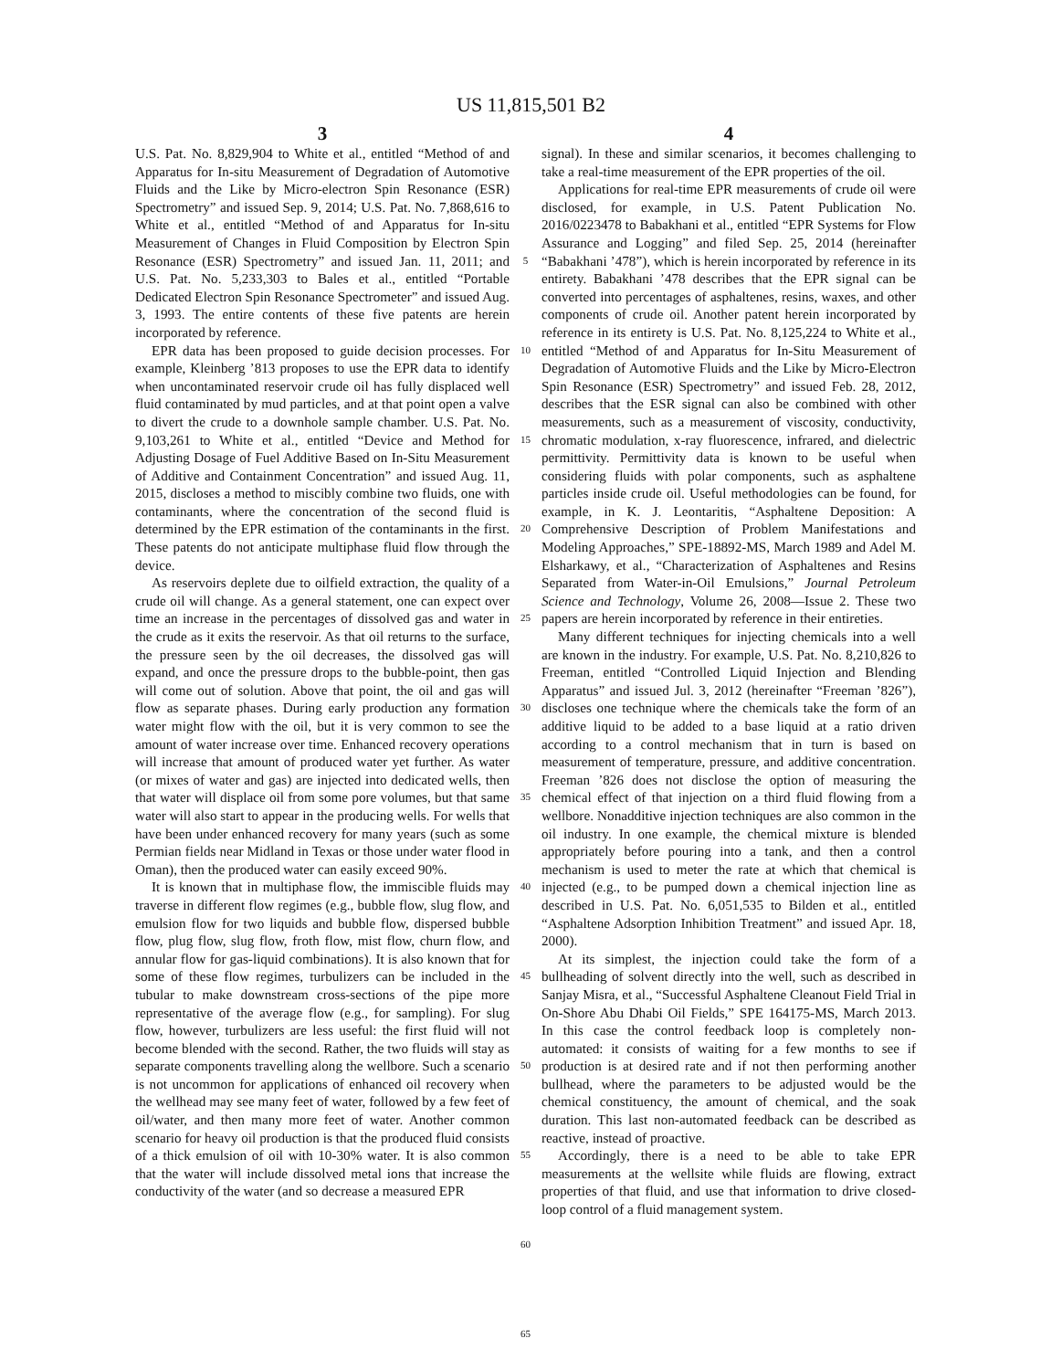US 11,815,501 B2
3
U.S. Pat. No. 8,829,904 to White et al., entitled “Method of and Apparatus for In-situ Measurement of Degradation of Automotive Fluids and the Like by Micro-electron Spin Resonance (ESR) Spectrometry” and issued Sep. 9, 2014; U.S. Pat. No. 7,868,616 to White et al., entitled “Method of and Apparatus for In-situ Measurement of Changes in Fluid Composition by Electron Spin Resonance (ESR) Spectrometry” and issued Jan. 11, 2011; and U.S. Pat. No. 5,233,303 to Bales et al., entitled “Portable Dedicated Electron Spin Resonance Spectrometer” and issued Aug. 3, 1993. The entire contents of these five patents are herein incorporated by reference.
EPR data has been proposed to guide decision processes. For example, Kleinberg ’813 proposes to use the EPR data to identify when uncontaminated reservoir crude oil has fully displaced well fluid contaminated by mud particles, and at that point open a valve to divert the crude to a downhole sample chamber. U.S. Pat. No. 9,103,261 to White et al., entitled “Device and Method for Adjusting Dosage of Fuel Additive Based on In-Situ Measurement of Additive and Containment Concentration” and issued Aug. 11, 2015, discloses a method to miscibly combine two fluids, one with contaminants, where the concentration of the second fluid is determined by the EPR estimation of the contaminants in the first. These patents do not anticipate multiphase fluid flow through the device.
As reservoirs deplete due to oilfield extraction, the quality of a crude oil will change. As a general statement, one can expect over time an increase in the percentages of dissolved gas and water in the crude as it exits the reservoir. As that oil returns to the surface, the pressure seen by the oil decreases, the dissolved gas will expand, and once the pressure drops to the bubble-point, then gas will come out of solution. Above that point, the oil and gas will flow as separate phases. During early production any formation water might flow with the oil, but it is very common to see the amount of water increase over time. Enhanced recovery operations will increase that amount of produced water yet further. As water (or mixes of water and gas) are injected into dedicated wells, then that water will displace oil from some pore volumes, but that same water will also start to appear in the producing wells. For wells that have been under enhanced recovery for many years (such as some Permian fields near Midland in Texas or those under water flood in Oman), then the produced water can easily exceed 90%.
It is known that in multiphase flow, the immiscible fluids may traverse in different flow regimes (e.g., bubble flow, slug flow, and emulsion flow for two liquids and bubble flow, dispersed bubble flow, plug flow, slug flow, froth flow, mist flow, churn flow, and annular flow for gas-liquid combinations). It is also known that for some of these flow regimes, turbulizers can be included in the tubular to make downstream cross-sections of the pipe more representative of the average flow (e.g., for sampling). For slug flow, however, turbulizers are less useful: the first fluid will not become blended with the second. Rather, the two fluids will stay as separate components travelling along the wellbore. Such a scenario is not uncommon for applications of enhanced oil recovery when the wellhead may see many feet of water, followed by a few feet of oil/water, and then many more feet of water. Another common scenario for heavy oil production is that the produced fluid consists of a thick emulsion of oil with 10-30% water. It is also common that the water will include dissolved metal ions that increase the conductivity of the water (and so decrease a measured EPR
5
10
15
20
25
30
35
40
45
50
55
60
65
4
signal). In these and similar scenarios, it becomes challenging to take a real-time measurement of the EPR properties of the oil.
Applications for real-time EPR measurements of crude oil were disclosed, for example, in U.S. Patent Publication No. 2016/0223478 to Babakhani et al., entitled “EPR Systems for Flow Assurance and Logging” and filed Sep. 25, 2014 (hereinafter “Babakhani ’478”), which is herein incorporated by reference in its entirety. Babakhani ’478 describes that the EPR signal can be converted into percentages of asphaltenes, resins, waxes, and other components of crude oil. Another patent herein incorporated by reference in its entirety is U.S. Pat. No. 8,125,224 to White et al., entitled “Method of and Apparatus for In-Situ Measurement of Degradation of Automotive Fluids and the Like by Micro-Electron Spin Resonance (ESR) Spectrometry” and issued Feb. 28, 2012, describes that the ESR signal can also be combined with other measurements, such as a measurement of viscosity, conductivity, chromatic modulation, x-ray fluorescence, infrared, and dielectric permittivity. Permittivity data is known to be useful when considering fluids with polar components, such as asphaltene particles inside crude oil. Useful methodologies can be found, for example, in K. J. Leontaritis, “Asphaltene Deposition: A Comprehensive Description of Problem Manifestations and Modeling Approaches,” SPE-18892-MS, March 1989 and Adel M. Elsharkawy, et al., “Characterization of Asphaltenes and Resins Separated from Water-in-Oil Emulsions,” Journal Petroleum Science and Technology, Volume 26, 2008—Issue 2. These two papers are herein incorporated by reference in their entireties.
Many different techniques for injecting chemicals into a well are known in the industry. For example, U.S. Pat. No. 8,210,826 to Freeman, entitled “Controlled Liquid Injection and Blending Apparatus” and issued Jul. 3, 2012 (hereinafter “Freeman ’826”), discloses one technique where the chemicals take the form of an additive liquid to be added to a base liquid at a ratio driven according to a control mechanism that in turn is based on measurement of temperature, pressure, and additive concentration. Freeman ’826 does not disclose the option of measuring the chemical effect of that injection on a third fluid flowing from a wellbore. Nonadditive injection techniques are also common in the oil industry. In one example, the chemical mixture is blended appropriately before pouring into a tank, and then a control mechanism is used to meter the rate at which that chemical is injected (e.g., to be pumped down a chemical injection line as described in U.S. Pat. No. 6,051,535 to Bilden et al., entitled “Asphaltene Adsorption Inhibition Treatment” and issued Apr. 18, 2000).
At its simplest, the injection could take the form of a bullheading of solvent directly into the well, such as described in Sanjay Misra, et al., “Successful Asphaltene Cleanout Field Trial in On-Shore Abu Dhabi Oil Fields,” SPE 164175-MS, March 2013. In this case the control feedback loop is completely non-automated: it consists of waiting for a few months to see if production is at desired rate and if not then performing another bullhead, where the parameters to be adjusted would be the chemical constituency, the amount of chemical, and the soak duration. This last non-automated feedback can be described as reactive, instead of proactive.
Accordingly, there is a need to be able to take EPR measurements at the wellsite while fluids are flowing, extract properties of that fluid, and use that information to drive closed-loop control of a fluid management system.